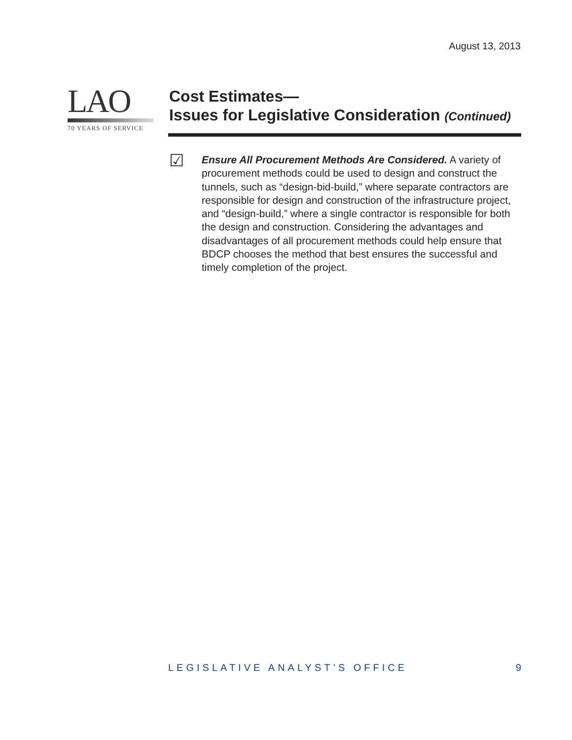August 13, 2013
LAO
70 YEARS OF SERVICE
Cost Estimates—
Issues for Legislative Consideration (Continued)
☑
Ensure All Procurement Methods Are Considered. A variety of procurement methods could be used to design and construct the tunnels, such as “design-bid-build,” where separate contractors are responsible for design and construction of the infrastructure project, and “design-build,” where a single contractor is responsible for both the design and construction. Considering the advantages and disadvantages of all procurement methods could help ensure that BDCP chooses the method that best ensures the successful and timely completion of the project.
LEGISLATIVE ANALYST’S OFFICE 9